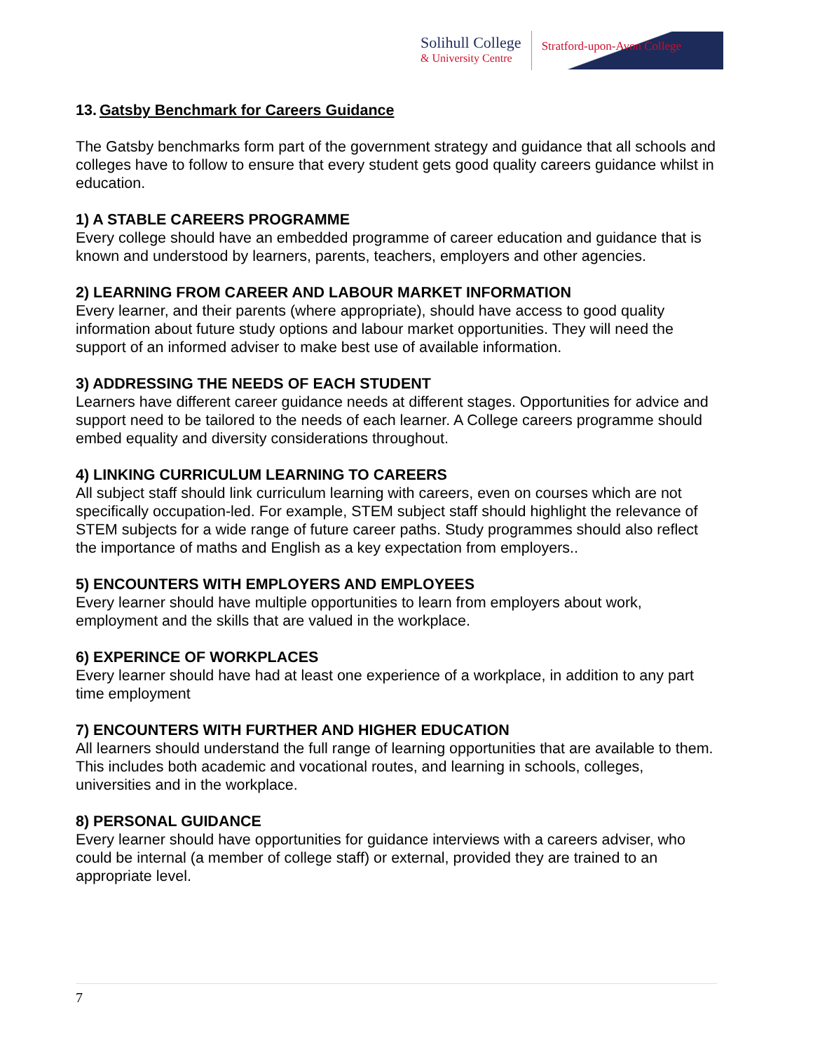Solihull College
& University Centre
Stratford-upon-Avon College
13. Gatsby Benchmark for Careers Guidance
The Gatsby benchmarks form part of the government strategy and guidance that all schools and colleges have to follow to ensure that every student gets good quality careers guidance whilst in education.
1) A STABLE CAREERS PROGRAMME
Every college should have an embedded programme of career education and guidance that is known and understood by learners, parents, teachers, employers and other agencies.
2) LEARNING FROM CAREER AND LABOUR MARKET INFORMATION
Every learner, and their parents (where appropriate), should have access to good quality information about future study options and labour market opportunities. They will need the support of an informed adviser to make best use of available information.
3) ADDRESSING THE NEEDS OF EACH STUDENT
Learners have different career guidance needs at different stages. Opportunities for advice and support need to be tailored to the needs of each learner. A College careers programme should embed equality and diversity considerations throughout.
4) LINKING CURRICULUM LEARNING TO CAREERS
All subject staff should link curriculum learning with careers, even on courses which are not specifically occupation-led. For example, STEM subject staff should highlight the relevance of STEM subjects for a wide range of future career paths. Study programmes should also reflect the importance of maths and English as a key expectation from employers..
5) ENCOUNTERS WITH EMPLOYERS AND EMPLOYEES
Every learner should have multiple opportunities to learn from employers about work, employment and the skills that are valued in the workplace.
6) EXPERINCE OF WORKPLACES
Every learner should have had at least one experience of a workplace, in addition to any part time employment
7) ENCOUNTERS WITH FURTHER AND HIGHER EDUCATION
All learners should understand the full range of learning opportunities that are available to them. This includes both academic and vocational routes, and learning in schools, colleges, universities and in the workplace.
8) PERSONAL GUIDANCE
Every learner should have opportunities for guidance interviews with a careers adviser, who could be internal (a member of college staff) or external, provided they are trained to an appropriate level.
7